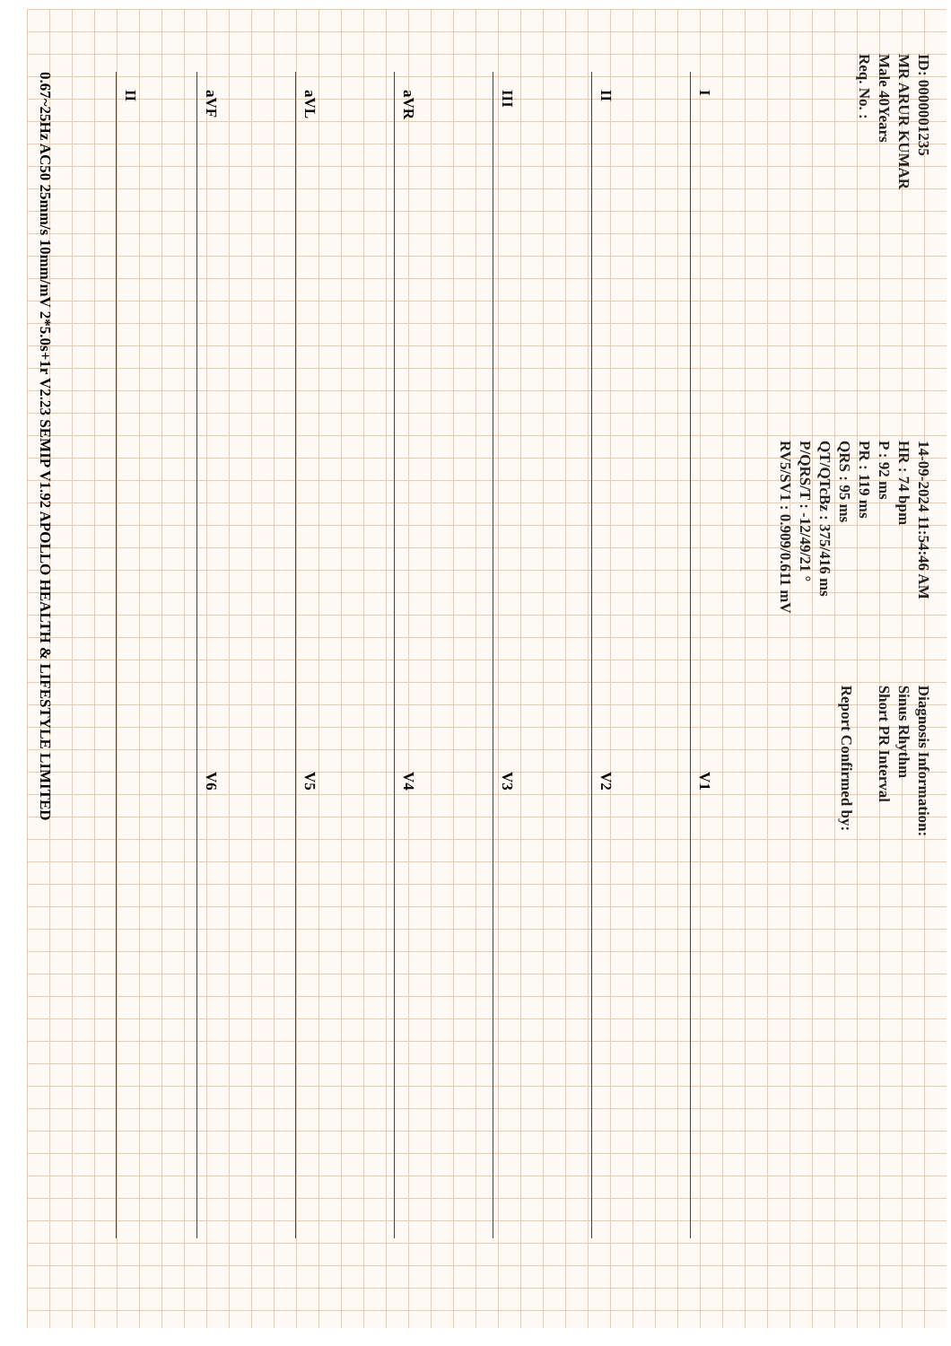ID: 0000001235
MR ARUR KUMAR
Male 40Years
Req. No. :
14-09-2024 11:54:46 AM
HR : 74 bpm
P : 92 ms
PR : 119 ms
QRS : 95 ms
QT/QTcBz : 375/416 ms
P/QRS/T : -12/49/21 °
RV5/SV1 : 0.909/0.611 mV
Diagnosis Information:
Sinus Rhythm
Short PR Interval
Report Confirmed by:
I V1
II V2
III V3
aVR V4
aVL V5
aVF V6
II
0.67~25Hz AC50 25mm/s 10mm/mV 2*5.0s+1r V2.23 SEMIP V1.92 APOLLO HEALTH & LIFESTYLE LIMITED